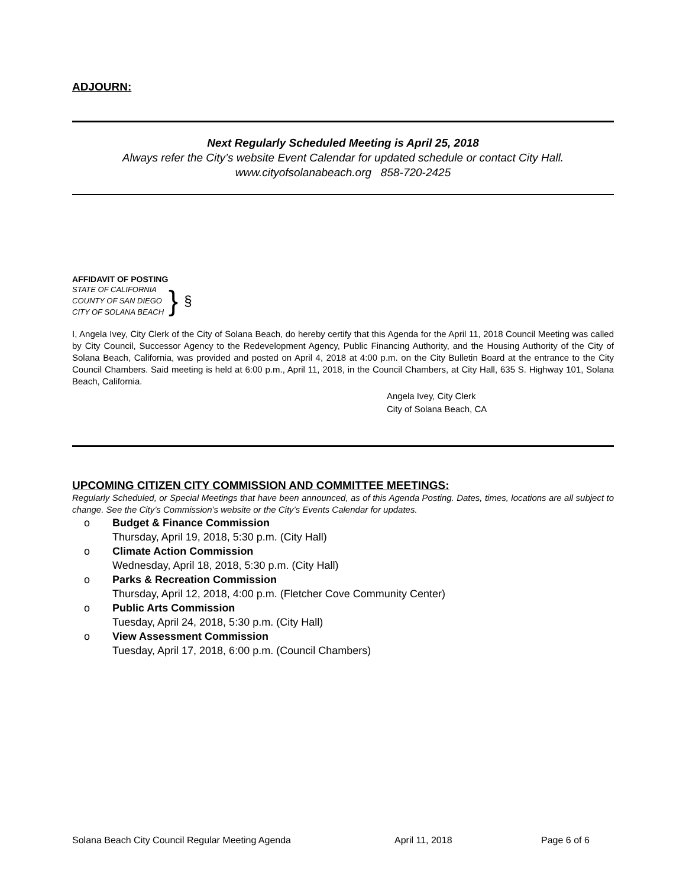ADJOURN:
Next Regularly Scheduled Meeting is April 25, 2018
Always refer the City’s website Event Calendar for updated schedule or contact City Hall.
www.cityofsolanabeach.org 858-720-2425
AFFIDAVIT OF POSTING
STATE OF CALIFORNIA
COUNTY OF SAN DIEGO
CITY OF SOLANA BEACH
}
§
I, Angela Ivey, City Clerk of the City of Solana Beach, do hereby certify that this Agenda for the April 11, 2018 Council Meeting was called by City Council, Successor Agency to the Redevelopment Agency, Public Financing Authority, and the Housing Authority of the City of Solana Beach, California, was provided and posted on April 4, 2018 at 4:00 p.m. on the City Bulletin Board at the entrance to the City Council Chambers. Said meeting is held at 6:00 p.m., April 11, 2018, in the Council Chambers, at City Hall, 635 S. Highway 101, Solana Beach, California.
Angela Ivey, City Clerk
City of Solana Beach, CA
UPCOMING CITIZEN CITY COMMISSION AND COMMITTEE MEETINGS:
Regularly Scheduled, or Special Meetings that have been announced, as of this Agenda Posting. Dates, times, locations are all subject to change. See the City’s Commission’s website or the City’s Events Calendar for updates.
o Budget & Finance Commission
Thursday, April 19, 2018, 5:30 p.m. (City Hall)
o Climate Action Commission
Wednesday, April 18, 2018, 5:30 p.m. (City Hall)
o Parks & Recreation Commission
Thursday, April 12, 2018, 4:00 p.m. (Fletcher Cove Community Center)
o Public Arts Commission
Tuesday, April 24, 2018, 5:30 p.m. (City Hall)
o View Assessment Commission
Tuesday, April 17, 2018, 6:00 p.m. (Council Chambers)
Solana Beach City Council Regular Meeting Agenda April 11, 2018 Page 6 of 6